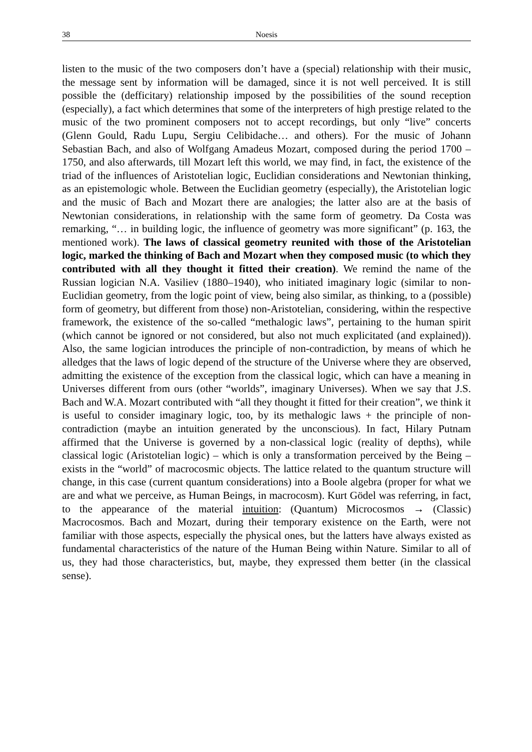38 Noesis
listen to the music of the two composers don’t have a (special) relationship with their music, the message sent by information will be damaged, since it is not well perceived. It is still possible the (defficitary) relationship imposed by the possibilities of the sound reception (especially), a fact which determines that some of the interpreters of high prestige related to the music of the two prominent composers not to accept recordings, but only “live” concerts (Glenn Gould, Radu Lupu, Sergiu Celibidache… and others). For the music of Johann Sebastian Bach, and also of Wolfgang Amadeus Mozart, composed during the period 1700 – 1750, and also afterwards, till Mozart left this world, we may find, in fact, the existence of the triad of the influences of Aristotelian logic, Euclidian considerations and Newtonian thinking, as an epistemologic whole. Between the Euclidian geometry (especially), the Aristotelian logic and the music of Bach and Mozart there are analogies; the latter also are at the basis of Newtonian considerations, in relationship with the same form of geometry. Da Costa was remarking, “… in building logic, the influence of geometry was more significant” (p. 163, the mentioned work). The laws of classical geometry reunited with those of the Aristotelian logic, marked the thinking of Bach and Mozart when they composed music (to which they contributed with all they thought it fitted their creation). We remind the name of the Russian logician N.A. Vasiliev (1880–1940), who initiated imaginary logic (similar to non-Euclidian geometry, from the logic point of view, being also similar, as thinking, to a (possible) form of geometry, but different from those) non-Aristotelian, considering, within the respective framework, the existence of the so-called “methalogic laws”, pertaining to the human spirit (which cannot be ignored or not considered, but also not much explicitated (and explained)). Also, the same logician introduces the principle of non-contradiction, by means of which he alledges that the laws of logic depend of the structure of the Universe where they are observed, admitting the existence of the exception from the classical logic, which can have a meaning in Universes different from ours (other “worlds”, imaginary Universes). When we say that J.S. Bach and W.A. Mozart contributed with “all they thought it fitted for their creation”, we think it is useful to consider imaginary logic, too, by its methalogic laws + the principle of non-contradiction (maybe an intuition generated by the unconscious). In fact, Hilary Putnam affirmed that the Universe is governed by a non-classical logic (reality of depths), while classical logic (Aristotelian logic) – which is only a transformation perceived by the Being – exists in the “world” of macrocosmic objects. The lattice related to the quantum structure will change, in this case (current quantum considerations) into a Boole algebra (proper for what we are and what we perceive, as Human Beings, in macrocosm). Kurt Gödel was referring, in fact, to the appearance of the material intuition: (Quantum) Microcosmos → (Classic) Macrocosmos. Bach and Mozart, during their temporary existence on the Earth, were not familiar with those aspects, especially the physical ones, but the latters have always existed as fundamental characteristics of the nature of the Human Being within Nature. Similar to all of us, they had those characteristics, but, maybe, they expressed them better (in the classical sense).